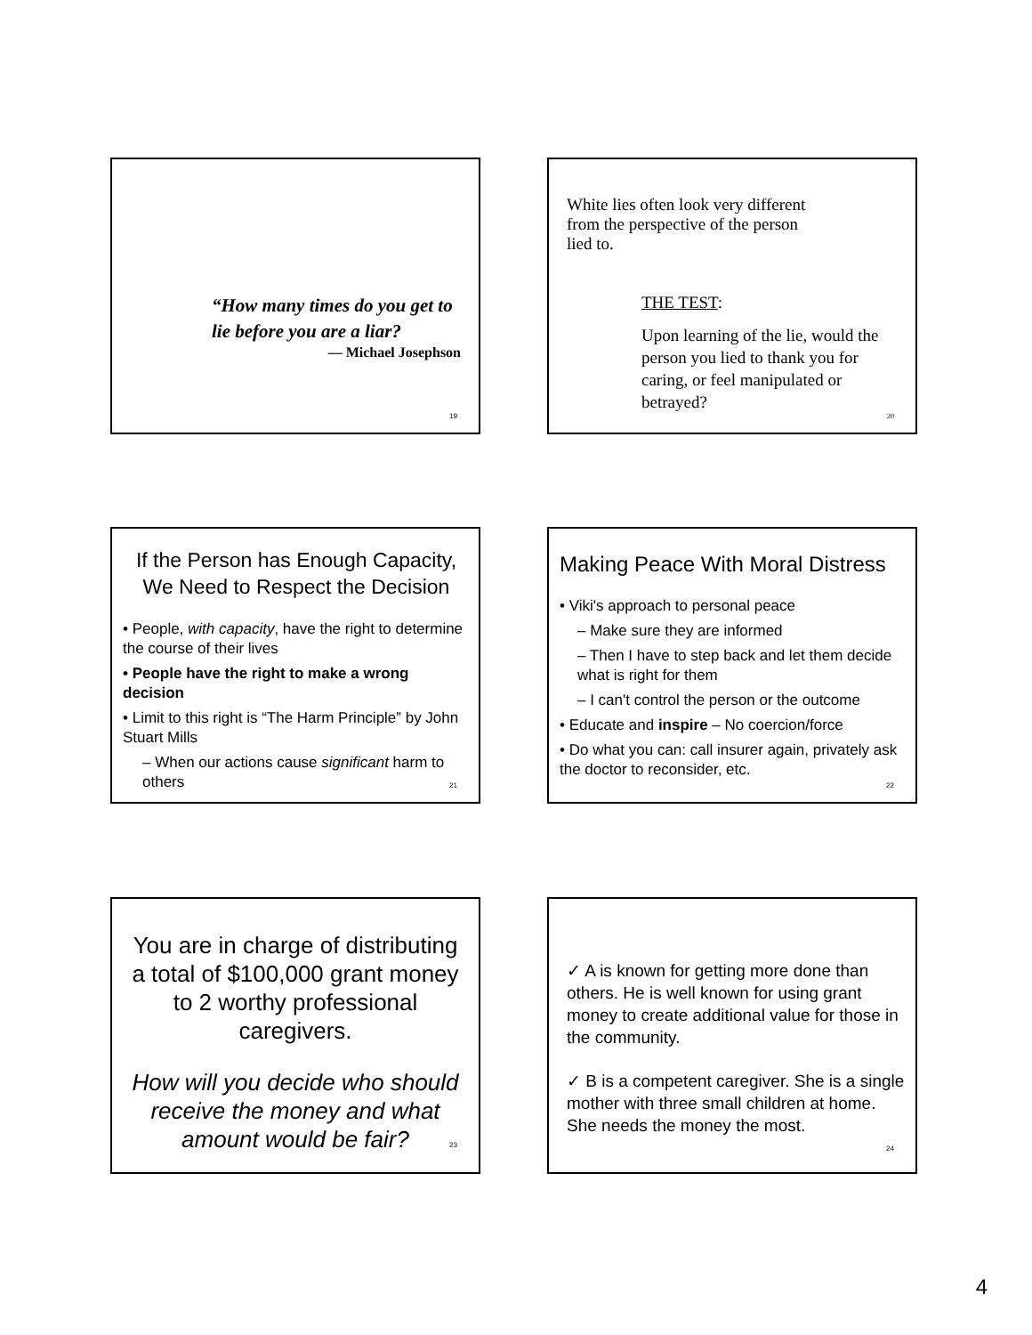“How many times do you get to lie before you are a liar?
— Michael Josephson
19
White lies often look very different from the perspective of the person lied to.
THE TEST:
Upon learning of the lie, would the person you lied to thank you for caring, or feel manipulated or betrayed?
20
If the Person has Enough Capacity, We Need to Respect the Decision
• People, with capacity, have the right to determine the course of their lives
• People have the right to make a wrong decision
• Limit to this right is “The Harm Principle” by John Stuart Mills
– When our actions cause significant harm to others
21
Making Peace With Moral Distress
• Viki's approach to personal peace
– Make sure they are informed
– Then I have to step back and let them decide what is right for them
– I can't control the person or the outcome
• Educate and inspire – No coercion/force
• Do what you can: call insurer again, privately ask the doctor to reconsider, etc.
22
You are in charge of distributing a total of $100,000 grant money to 2 worthy professional caregivers.
How will you decide who should receive the money and what amount would be fair?
23
✓ A is known for getting more done than others. He is well known for using grant money to create additional value for those in the community.
✓ B is a competent caregiver. She is a single mother with three small children at home. She needs the money the most.
24
4